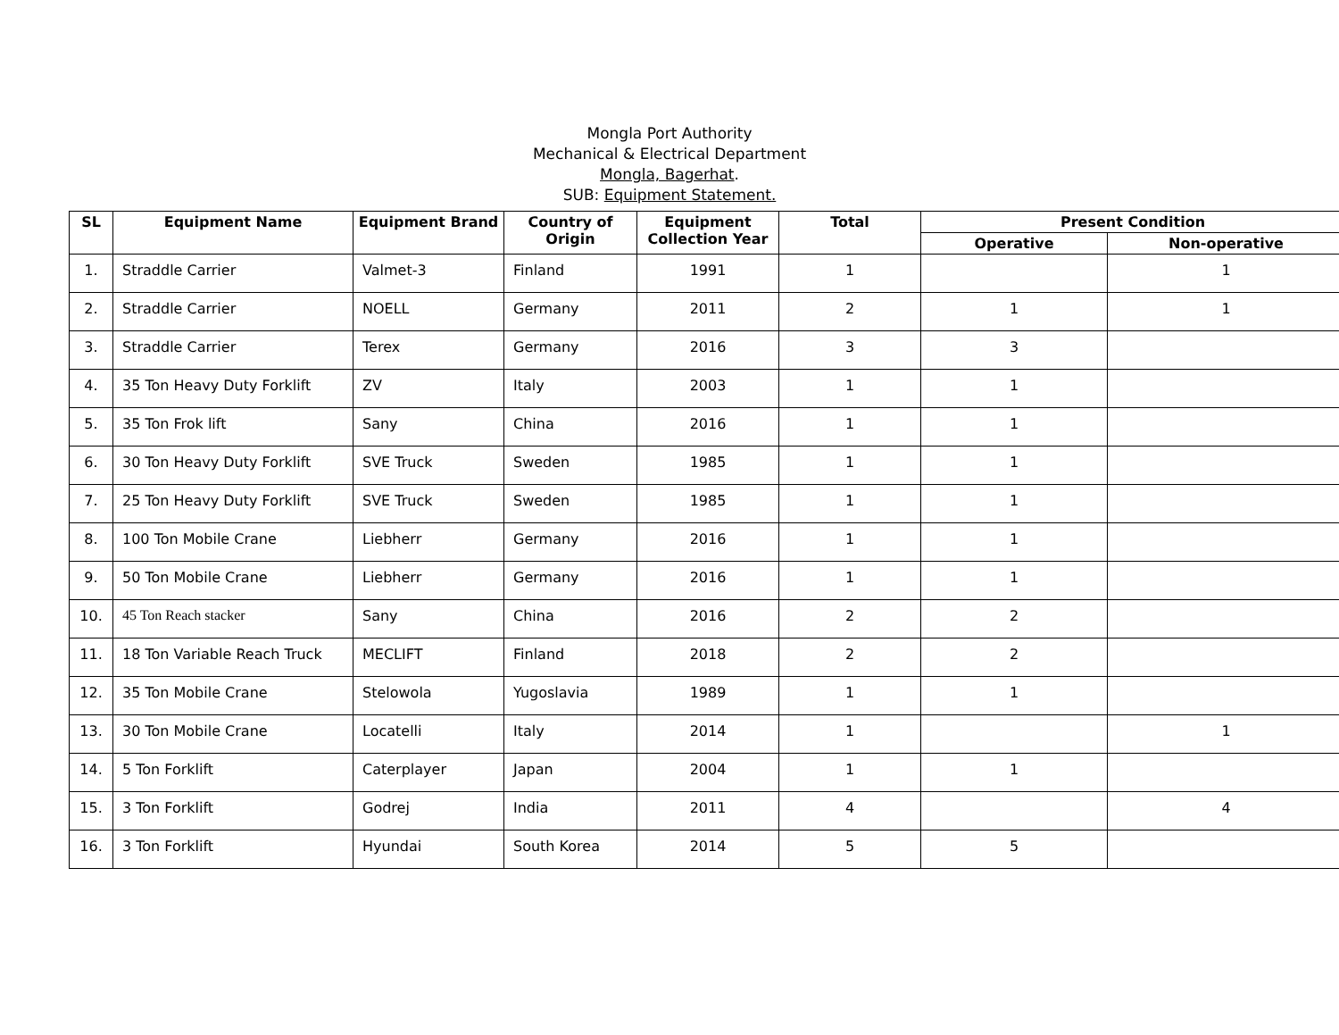Mongla Port Authority
Mechanical & Electrical Department
Mongla, Bagerhat.
SUB: Equipment Statement.
| SL | Equipment Name | Equipment Brand | Country of Origin | Equipment Collection Year | Total | Present Condition | |
| --- | --- | --- | --- | --- | --- | --- | --- |
| | | | | | | Operative | Non-operative |
| 1. | Straddle Carrier | Valmet-3 | Finland | 1991 | 1 | | 1 |
| 2. | Straddle Carrier | NOELL | Germany | 2011 | 2 | 1 | 1 |
| 3. | Straddle Carrier | Terex | Germany | 2016 | 3 | 3 | |
| 4. | 35 Ton Heavy Duty Forklift | ZV | Italy | 2003 | 1 | 1 | |
| 5. | 35 Ton Frok lift | Sany | China | 2016 | 1 | 1 | |
| 6. | 30 Ton Heavy Duty Forklift | SVE Truck | Sweden | 1985 | 1 | 1 | |
| 7. | 25 Ton Heavy Duty Forklift | SVE Truck | Sweden | 1985 | 1 | 1 | |
| 8. | 100 Ton Mobile Crane | Liebherr | Germany | 2016 | 1 | 1 | |
| 9. | 50 Ton Mobile Crane | Liebherr | Germany | 2016 | 1 | 1 | |
| 10. | 45 Ton Reach stacker | Sany | China | 2016 | 2 | 2 | |
| 11. | 18 Ton Variable Reach Truck | MECLIFT | Finland | 2018 | 2 | 2 | |
| 12. | 35 Ton Mobile Crane | Stelowola | Yugoslavia | 1989 | 1 | 1 | |
| 13. | 30 Ton Mobile Crane | Locatelli | Italy | 2014 | 1 | | 1 |
| 14. | 5 Ton Forklift | Caterplayer | Japan | 2004 | 1 | 1 | |
| 15. | 3 Ton Forklift | Godrej | India | 2011 | 4 | | 4 |
| 16. | 3 Ton Forklift | Hyundai | South Korea | 2014 | 5 | 5 | |